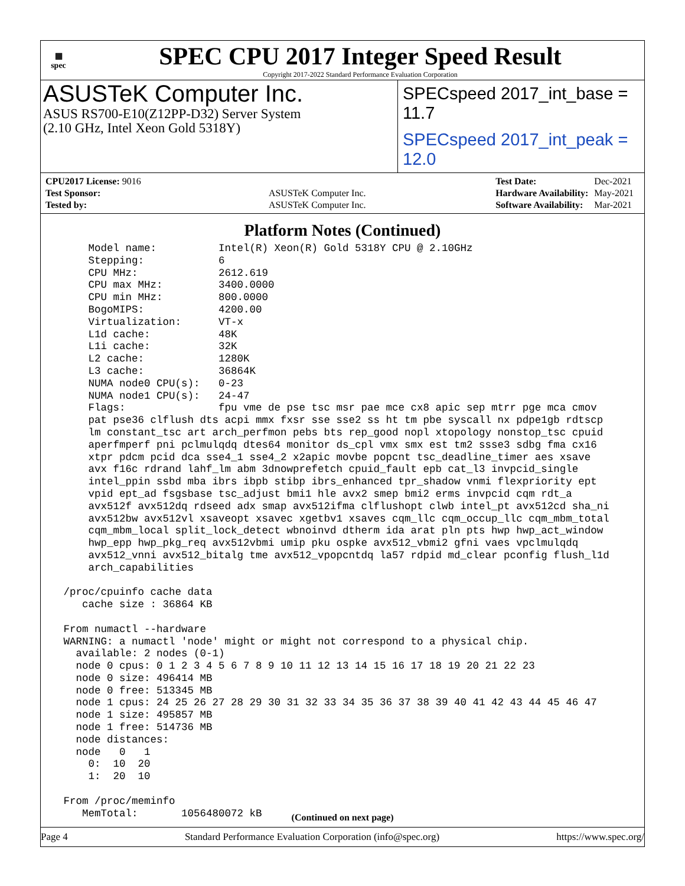▦
spec
SPEC CPU 2017 Integer Speed Result
Copyright 2017-2022 Standard Performance Evaluation Corporation
ASUSTeK Computer Inc.
ASUS RS700-E10(Z12PP-D32) Server System
(2.10 GHz, Intel Xeon Gold 5318Y)
SPECspeed 2017_int_base = 11.7
SPECspeed 2017_int_peak = 12.0
| CPU2017 License: 9016 | |
| Test Sponsor: | ASUSTeK Computer Inc. |
| Tested by: | ASUSTeK Computer Inc. |
| Test Date: | Dec-2021 |
| Hardware Availability: | May-2021 |
| Software Availability: | Mar-2021 |
Platform Notes (Continued)
     Model name:          Intel(R) Xeon(R) Gold 5318Y CPU @ 2.10GHz
     Stepping:            6
     CPU MHz:             2612.619
     CPU max MHz:         3400.0000
     CPU min MHz:         800.0000
     BogoMIPS:            4200.00
     Virtualization:      VT-x
     L1d cache:           48K
     L1i cache:           32K
     L2 cache:            1280K
     L3 cache:            36864K
     NUMA node0 CPU(s):   0-23
     NUMA node1 CPU(s):   24-47
     Flags:               fpu vme de pse tsc msr pae mce cx8 apic sep mtrr pge mca cmov
     pat pse36 clflush dts acpi mmx fxsr sse sse2 ss ht tm pbe syscall nx pdpe1gb rdtscp
     lm constant_tsc art arch_perfmon pebs bts rep_good nopl xtopology nonstop_tsc cpuid
     aperfmperf pni pclmulqdq dtes64 monitor ds_cpl vmx smx est tm2 ssse3 sdbg fma cx16
     xtpr pdcm pcid dca sse4_1 sse4_2 x2apic movbe popcnt tsc_deadline_timer aes xsave
     avx f16c rdrand lahf_lm abm 3dnowprefetch cpuid_fault epb cat_l3 invpcid_single
     intel_ppin ssbd mba ibrs ibpb stibp ibrs_enhanced tpr_shadow vnmi flexpriority ept
     vpid ept_ad fsgsbase tsc_adjust bmi1 hle avx2 smep bmi2 erms invpcid cqm rdt_a
     avx512f avx512dq rdseed adx smap avx512ifma clflushopt clwb intel_pt avx512cd sha_ni
     avx512bw avx512vl xsaveopt xsavec xgetbv1 xsaves cqm_llc cqm_occup_llc cqm_mbm_total
     cqm_mbm_local split_lock_detect wbnoinvd dtherm ida arat pln pts hwp hwp_act_window
     hwp_epp hwp_pkg_req avx512vbmi umip pku ospke avx512_vbmi2 gfni vaes vpclmulqdq
     avx512_vnni avx512_bitalg tme avx512_vpopcntdq la57 rdpid md_clear pconfig flush_l1d
     arch_capabilities

 /proc/cpuinfo cache data
    cache size : 36864 KB

 From numactl --hardware
 WARNING: a numactl 'node' might or might not correspond to a physical chip.
   available: 2 nodes (0-1)
   node 0 cpus: 0 1 2 3 4 5 6 7 8 9 10 11 12 13 14 15 16 17 18 19 20 21 22 23
   node 0 size: 496414 MB
   node 0 free: 513345 MB
   node 1 cpus: 24 25 26 27 28 29 30 31 32 33 34 35 36 37 38 39 40 41 42 43 44 45 46 47
   node 1 size: 495857 MB
   node 1 free: 514736 MB
   node distances:
   node   0   1
     0:  10  20
     1:  20  10

 From /proc/meminfo
    MemTotal:       1056480072 kB
(Continued on next page)
Page 4 Standard Performance Evaluation Corporation (info@spec.org) https://www.spec.org/